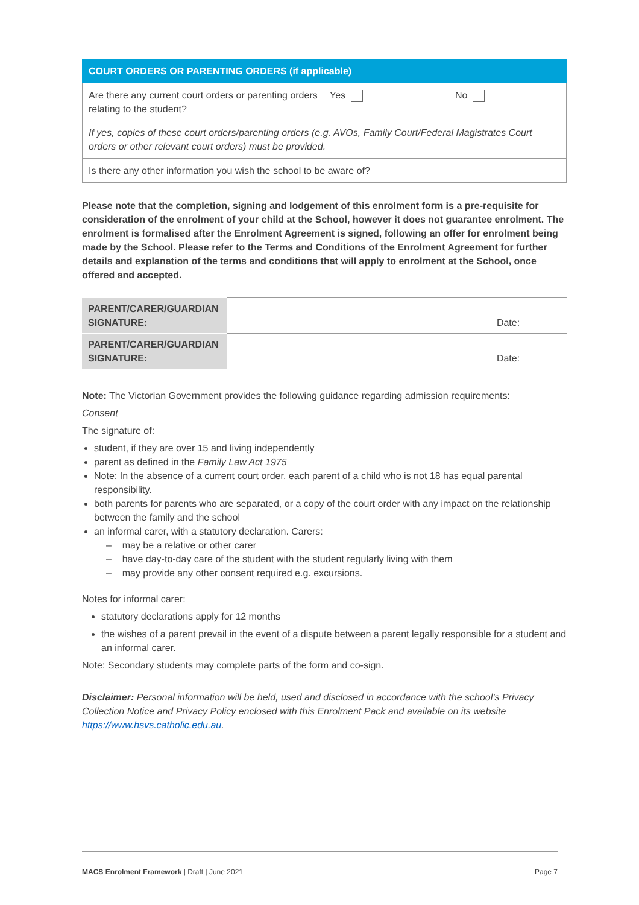| COURT ORDERS OR PARENTING ORDERS (if applicable) | | |
| Are there any current court orders or parenting orders relating to the student? | Yes | No |
| If yes, copies of these court orders/parenting orders (e.g. AVOs, Family Court/Federal Magistrates Court orders or other relevant court orders) must be provided. | | |
| Is there any other information you wish the school to be aware of? | | |
Please note that the completion, signing and lodgement of this enrolment form is a pre-requisite for consideration of the enrolment of your child at the School, however it does not guarantee enrolment. The enrolment is formalised after the Enrolment Agreement is signed, following an offer for enrolment being made by the School. Please refer to the Terms and Conditions of the Enrolment Agreement for further details and explanation of the terms and conditions that will apply to enrolment at the School, once offered and accepted.
| PARENT/CARER/GUARDIAN SIGNATURE: | Date: |
| PARENT/CARER/GUARDIAN SIGNATURE: | Date: |
Note: The Victorian Government provides the following guidance regarding admission requirements:
Consent
The signature of:
student, if they are over 15 and living independently
parent as defined in the Family Law Act 1975
Note: In the absence of a current court order, each parent of a child who is not 18 has equal parental responsibility.
both parents for parents who are separated, or a copy of the court order with any impact on the relationship between the family and the school
an informal carer, with a statutory declaration. Carers:
– may be a relative or other carer
– have day-to-day care of the student with the student regularly living with them
– may provide any other consent required e.g. excursions.
Notes for informal carer:
statutory declarations apply for 12 months
the wishes of a parent prevail in the event of a dispute between a parent legally responsible for a student and an informal carer.
Note: Secondary students may complete parts of the form and co-sign.
Disclaimer: Personal information will be held, used and disclosed in accordance with the school’s Privacy Collection Notice and Privacy Policy enclosed with this Enrolment Pack and available on its website https://www.hsvs.catholic.edu.au.
MACS Enrolment Framework | Draft | June 2021 Page 7